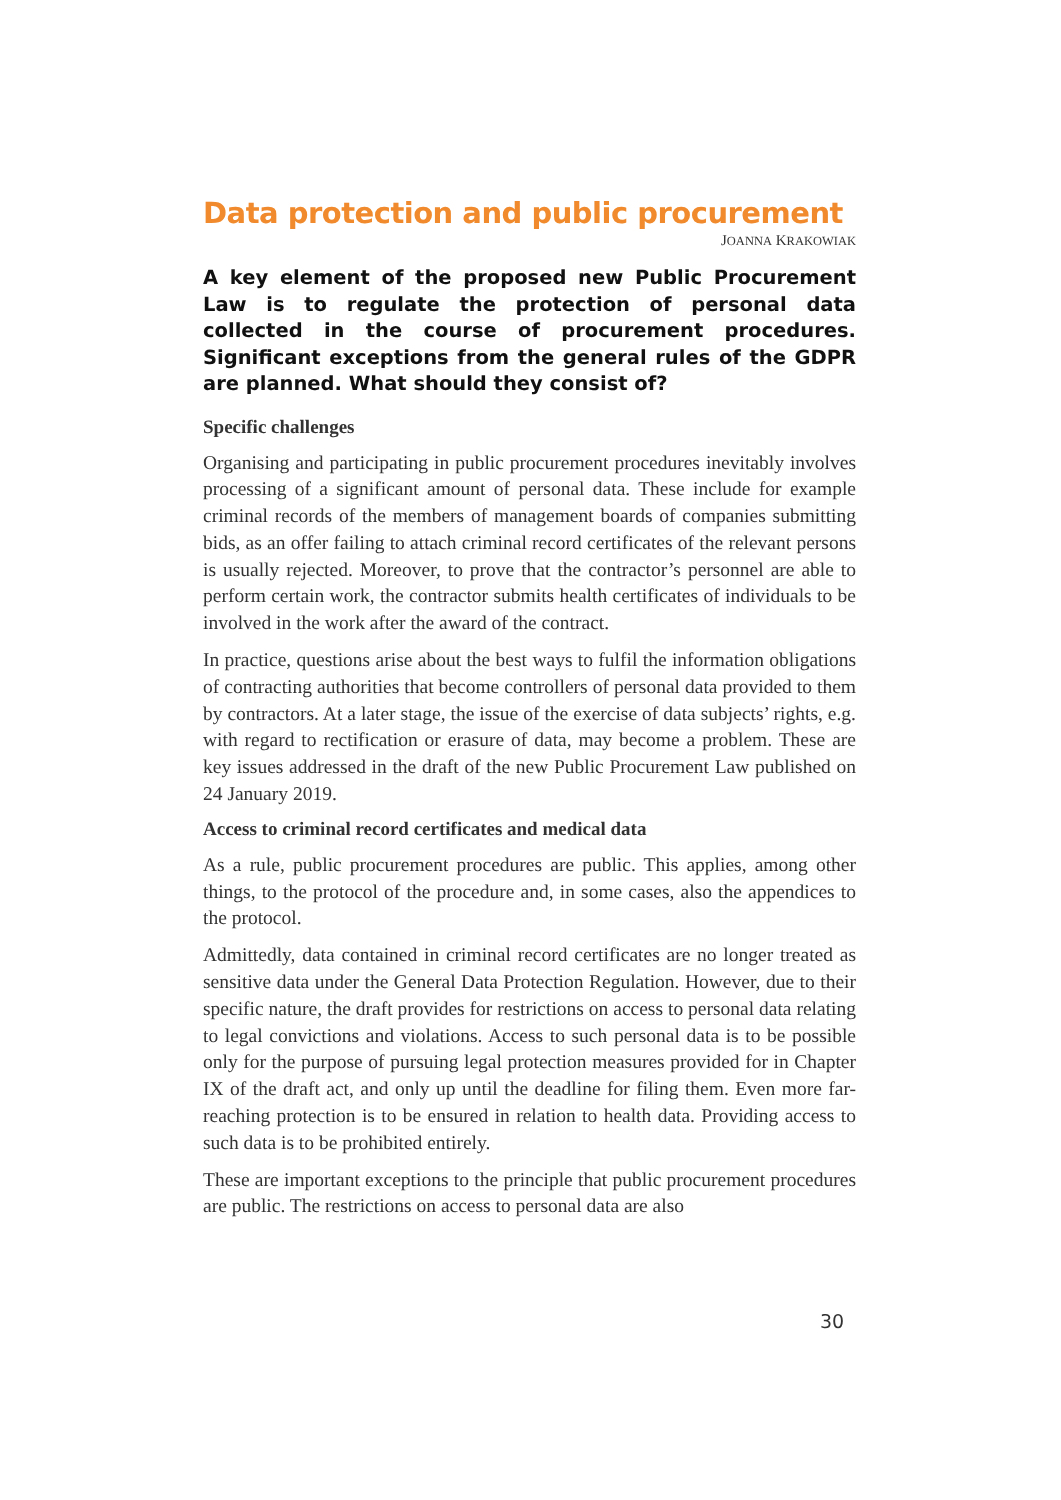Data protection and public procurement
JOANNA KRAKOWIAK
A key element of the proposed new Public Procurement Law is to regulate the protection of personal data collected in the course of procurement procedures. Significant exceptions from the general rules of the GDPR are planned. What should they consist of?
Specific challenges
Organising and participating in public procurement procedures inevitably involves processing of a significant amount of personal data. These include for example criminal records of the members of management boards of companies submitting bids, as an offer failing to attach criminal record certificates of the relevant persons is usually rejected. Moreover, to prove that the contractor’s personnel are able to perform certain work, the contractor submits health certificates of individuals to be involved in the work after the award of the contract.
In practice, questions arise about the best ways to fulfil the information obligations of contracting authorities that become controllers of personal data provided to them by contractors. At a later stage, the issue of the exercise of data subjects’ rights, e.g. with regard to rectification or erasure of data, may become a problem. These are key issues addressed in the draft of the new Public Procurement Law published on 24 January 2019.
Access to criminal record certificates and medical data
As a rule, public procurement procedures are public. This applies, among other things, to the protocol of the procedure and, in some cases, also the appendices to the protocol.
Admittedly, data contained in criminal record certificates are no longer treated as sensitive data under the General Data Protection Regulation. However, due to their specific nature, the draft provides for restrictions on access to personal data relating to legal convictions and violations. Access to such personal data is to be possible only for the purpose of pursuing legal protection measures provided for in Chapter IX of the draft act, and only up until the deadline for filing them. Even more far-reaching protection is to be ensured in relation to health data. Providing access to such data is to be prohibited entirely.
These are important exceptions to the principle that public procurement procedures are public. The restrictions on access to personal data are also
30